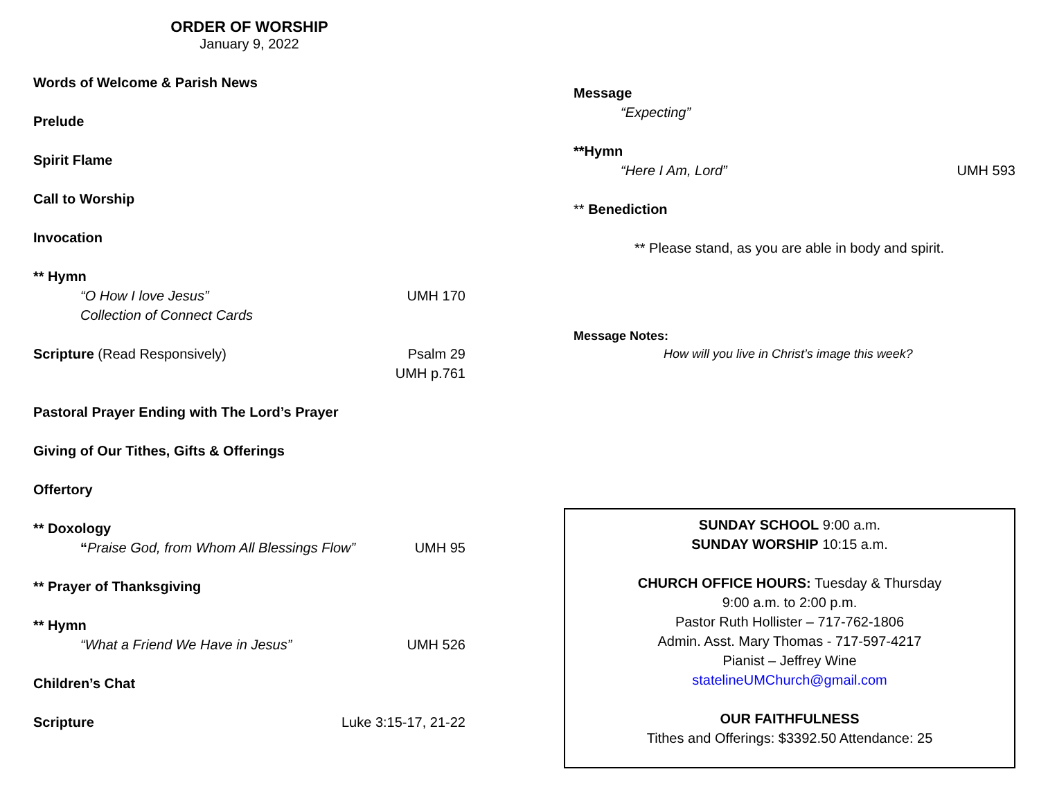ORDER OF WORSHIP
January 9, 2022
Words of Welcome & Parish News
Prelude
Spirit Flame
Call to Worship
Invocation
** Hymn
“O How I love Jesus” UMH 170
Collection of Connect Cards
Scripture (Read Responsively) Psalm 29
UMH p.761
Pastoral Prayer Ending with The Lord’s Prayer
Giving of Our Tithes, Gifts & Offerings
Offertory
** Doxology
“Praise God, from Whom All Blessings Flow” UMH 95
** Prayer of Thanksgiving
** Hymn
“What a Friend We Have in Jesus” UMH 526
Children’s Chat
Scripture Luke 3:15-17, 21-22
Message
“Expecting”
**Hymn
“Here I Am, Lord” UMH 593
** Benediction
** Please stand, as you are able in body and spirit.
Message Notes:
How will you live in Christ’s image this week?
SUNDAY SCHOOL 9:00 a.m.
SUNDAY WORSHIP 10:15 a.m.
CHURCH OFFICE HOURS: Tuesday & Thursday
9:00 a.m. to 2:00 p.m.
Pastor Ruth Hollister – 717-762-1806
Admin. Asst. Mary Thomas - 717-597-4217
Pianist – Jeffrey Wine
statelineUMChurch@gmail.com
OUR FAITHFULNESS
Tithes and Offerings: $3392.50 Attendance: 25